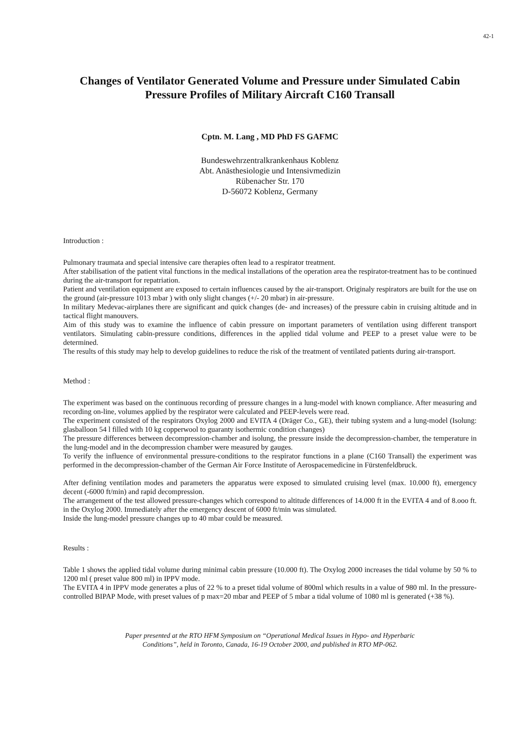42-1
Changes of Ventilator Generated Volume and Pressure under Simulated Cabin Pressure Profiles of Military Aircraft C160 Transall
Cptn. M. Lang , MD PhD FS GAFMC
Bundeswehrzentralkrankenhaus Koblenz
Abt. Anästhesiologie und Intensivmedizin
Rübenacher Str. 170
D-56072 Koblenz, Germany
Introduction :
Pulmonary traumata and special intensive care therapies often lead to a respirator treatment.
After stabilisation of the patient vital functions in the medical installations of the operation area the respirator-treatment has to be continued during the air-transport for repatriation.
Patient and ventilation equipment are exposed to certain influences caused by the air-transport. Originaly respirators are built for the use on the ground (air-pressure 1013 mbar ) with only slight changes (+/- 20 mbar) in air-pressure.
In military Medevac-airplanes there are significant and quick changes (de- and increases) of the pressure cabin in cruising altitude and in tactical flight manouvers.
Aim of this study was to examine the influence of cabin pressure on important parameters of ventilation using different transport ventilators. Simulating cabin-pressure conditions, differences in the applied tidal volume and PEEP to a preset value were to be determined.
The results of this study may help to develop guidelines to reduce the risk of the treatment of ventilated patients during air-transport.
Method :
The experiment was based on the continuous recording of pressure changes in a lung-model with known compliance. After measuring and recording on-line, volumes applied by the respirator were calculated and PEEP-levels were read.
The experiment consisted of the respirators Oxylog 2000 and EVITA 4 (Dräger Co., GE), their tubing system and a lung-model (Isolung: glasballoon 54 l filled with 10 kg copperwool to guaranty isothermic condition changes)
The pressure differences between decompression-chamber and isolung, the pressure inside the decompression-chamber, the temperature in the lung-model and in the decompression chamber were measured by gauges.
To verify the influence of environmental pressure-conditions to the respirator functions in a plane (C160 Transall) the experiment was performed in the decompression-chamber of the German Air Force Institute of Aerospacemedicine in Fürstenfeldbruck.
After defining ventilation modes and parameters the apparatus were exposed to simulated cruising level (max. 10.000 ft), emergency decent (-6000 ft/min) and rapid decompression.
The arrangement of the test allowed pressure-changes which correspond to altitude differences of 14.000 ft in the EVITA 4 and of 8.ooo ft. in the Oxylog 2000. Immediately after the emergency descent of 6000 ft/min was simulated.
Inside the lung-model pressure changes up to 40 mbar could be measured.
Results :
Table 1 shows the applied tidal volume during minimal cabin pressure (10.000 ft). The Oxylog 2000 increases the tidal volume by 50 % to 1200 ml ( preset value 800 ml) in IPPV mode.
The EVITA 4 in IPPV mode generates a plus of 22 % to a preset tidal volume of 800ml which results in a value of 980 ml. In the pressure-controlled BIPAP Mode, with preset values of p max=20 mbar and PEEP of 5 mbar a tidal volume of 1080 ml is generated (+38 %).
Paper presented at the RTO HFM Symposium on “Operational Medical Issues in Hypo- and Hyperbaric
Conditions”, held in Toronto, Canada, 16-19 October 2000, and published in RTO MP-062.